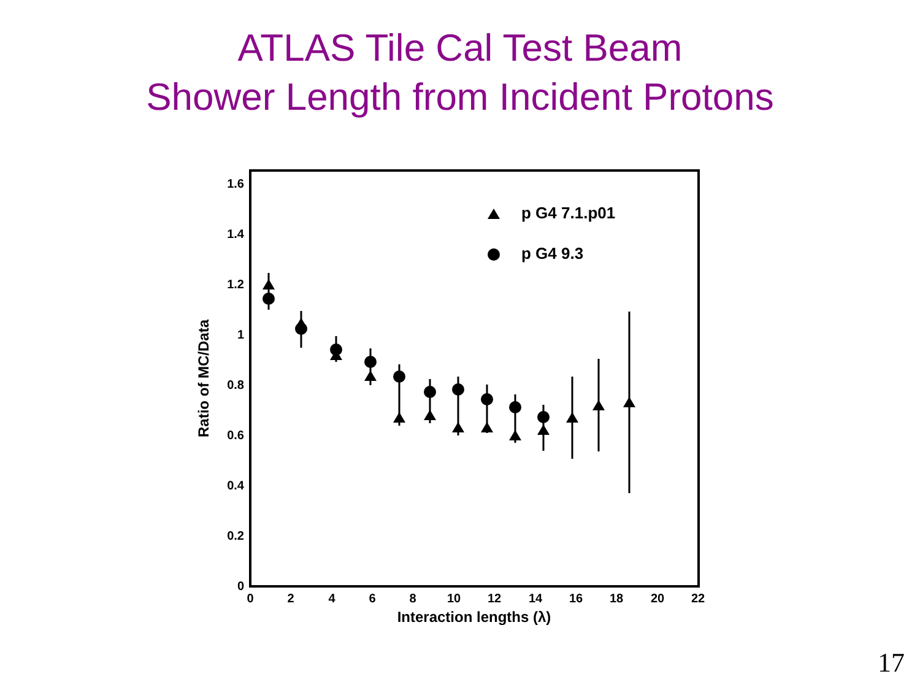ATLAS Tile Cal Test Beam
Shower Length from Incident Protons
1.6
1.4
1.2
1
0.8
0.6
0.4
0.2
0
0
2
4
6
8
10
12
14
16
18
20
22
Interaction lengths (λ)
Ratio of MC/Data
p G4 7.1.p01
p G4 9.3
17